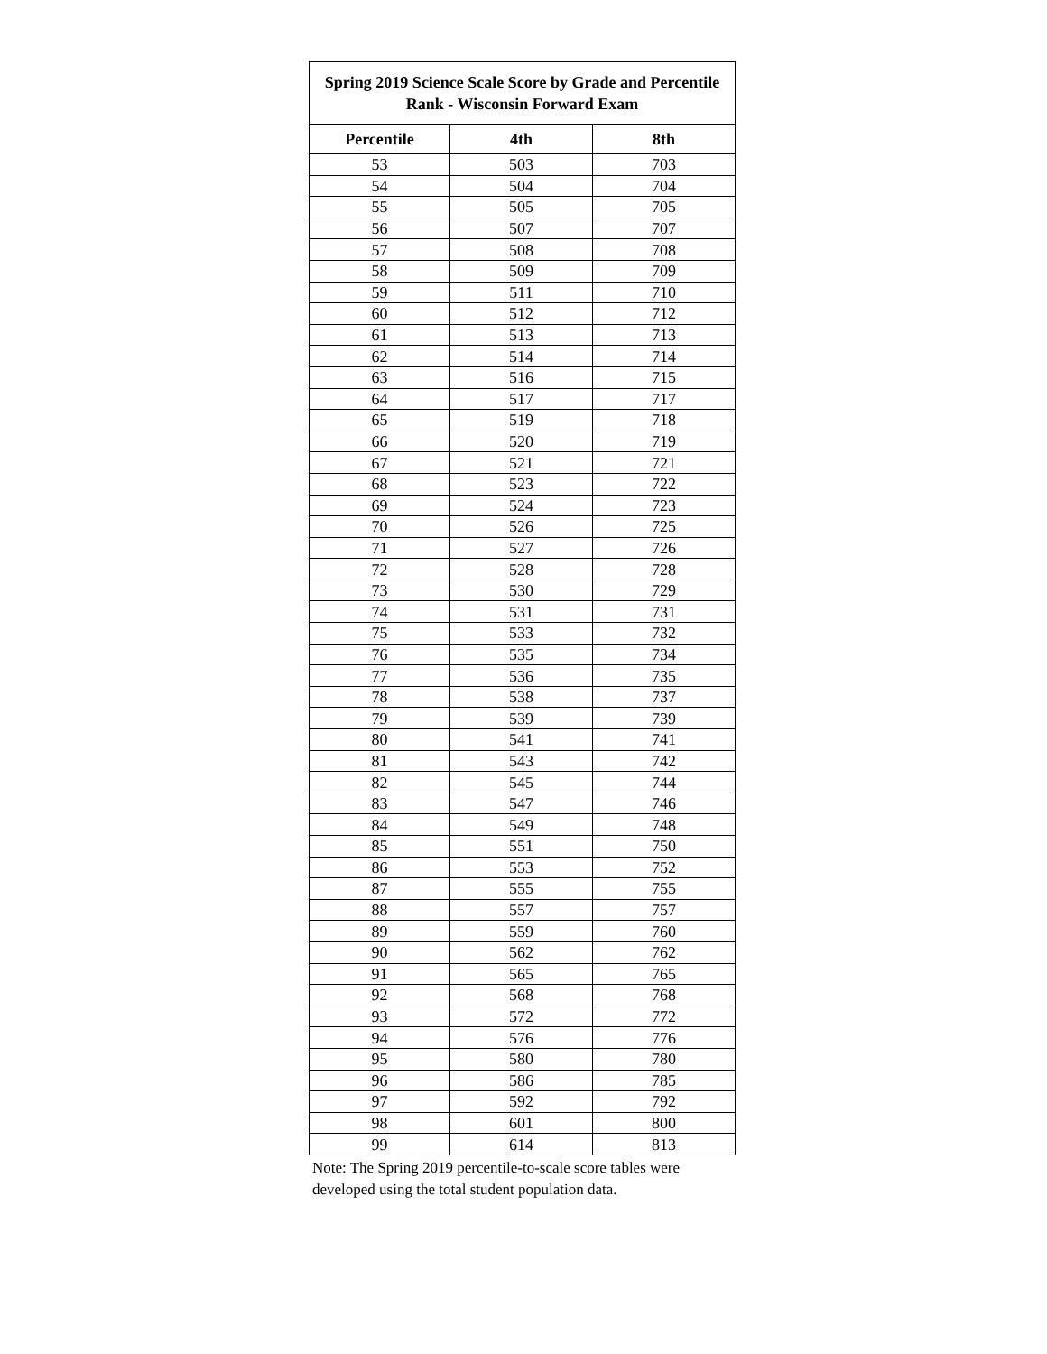| Spring 2019 Science Scale Score by Grade and Percentile Rank - Wisconsin Forward Exam | | |
| --- | --- | --- |
| Percentile | 4th | 8th |
| 53 | 503 | 703 |
| 54 | 504 | 704 |
| 55 | 505 | 705 |
| 56 | 507 | 707 |
| 57 | 508 | 708 |
| 58 | 509 | 709 |
| 59 | 511 | 710 |
| 60 | 512 | 712 |
| 61 | 513 | 713 |
| 62 | 514 | 714 |
| 63 | 516 | 715 |
| 64 | 517 | 717 |
| 65 | 519 | 718 |
| 66 | 520 | 719 |
| 67 | 521 | 721 |
| 68 | 523 | 722 |
| 69 | 524 | 723 |
| 70 | 526 | 725 |
| 71 | 527 | 726 |
| 72 | 528 | 728 |
| 73 | 530 | 729 |
| 74 | 531 | 731 |
| 75 | 533 | 732 |
| 76 | 535 | 734 |
| 77 | 536 | 735 |
| 78 | 538 | 737 |
| 79 | 539 | 739 |
| 80 | 541 | 741 |
| 81 | 543 | 742 |
| 82 | 545 | 744 |
| 83 | 547 | 746 |
| 84 | 549 | 748 |
| 85 | 551 | 750 |
| 86 | 553 | 752 |
| 87 | 555 | 755 |
| 88 | 557 | 757 |
| 89 | 559 | 760 |
| 90 | 562 | 762 |
| 91 | 565 | 765 |
| 92 | 568 | 768 |
| 93 | 572 | 772 |
| 94 | 576 | 776 |
| 95 | 580 | 780 |
| 96 | 586 | 785 |
| 97 | 592 | 792 |
| 98 | 601 | 800 |
| 99 | 614 | 813 |
Note: The Spring 2019 percentile-to-scale score tables were
developed using the total student population data.